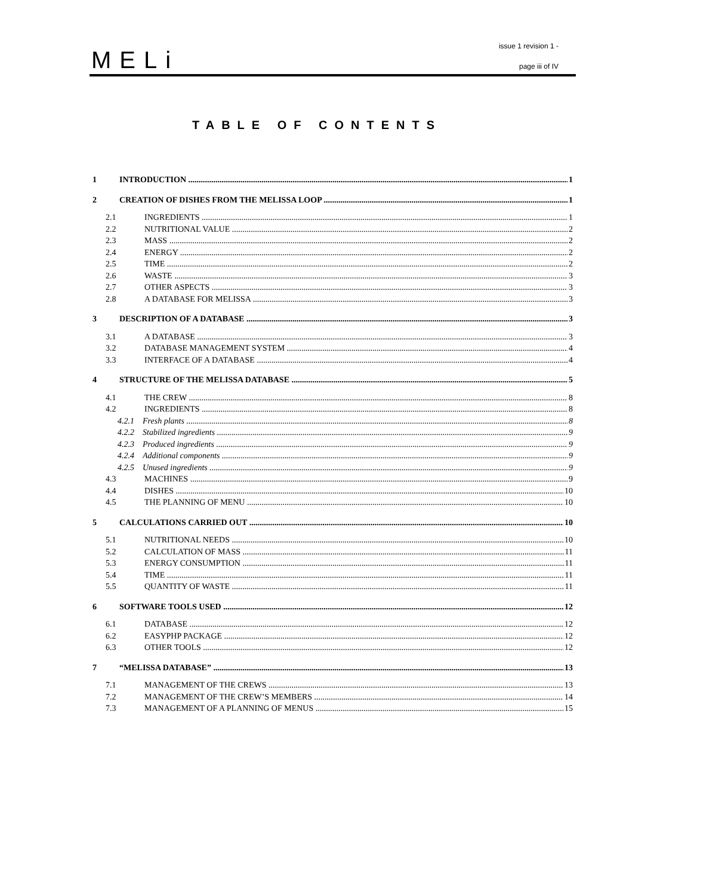MELi
issue 1 revision 1 -
page iii of IV
TABLE OF CONTENTS
1 INTRODUCTION 1
2 CREATION OF DISHES FROM THE MELISSA LOOP 1
2.1 INGREDIENTS 1
2.2 NUTRITIONAL VALUE 2
2.3 MASS 2
2.4 ENERGY 2
2.5 TIME 2
2.6 WASTE 3
2.7 OTHER ASPECTS 3
2.8 A DATABASE FOR MELISSA 3
3 DESCRIPTION OF A DATABASE 3
3.1 A DATABASE 3
3.2 DATABASE MANAGEMENT SYSTEM 4
3.3 INTERFACE OF A DATABASE 4
4 STRUCTURE OF THE MELISSA DATABASE 5
4.1 THE CREW 8
4.2 INGREDIENTS 8
4.2.1 Fresh plants 8
4.2.2 Stabilized ingredients 9
4.2.3 Produced ingredients 9
4.2.4 Additional components 9
4.2.5 Unused ingredients 9
4.3 MACHINES 9
4.4 DISHES 10
4.5 THE PLANNING OF MENU 10
5 CALCULATIONS CARRIED OUT 10
5.1 NUTRITIONAL NEEDS 10
5.2 CALCULATION OF MASS 11
5.3 ENERGY CONSUMPTION 11
5.4 TIME 11
5.5 QUANTITY OF WASTE 11
6 SOFTWARE TOOLS USED 12
6.1 DATABASE 12
6.2 EASYPHP PACKAGE 12
6.3 OTHER TOOLS 12
7 “MELISSA DATABASE” 13
7.1 MANAGEMENT OF THE CREWS 13
7.2 MANAGEMENT OF THE CREW’S MEMBERS 14
7.3 MANAGEMENT OF A PLANNING OF MENUS 15